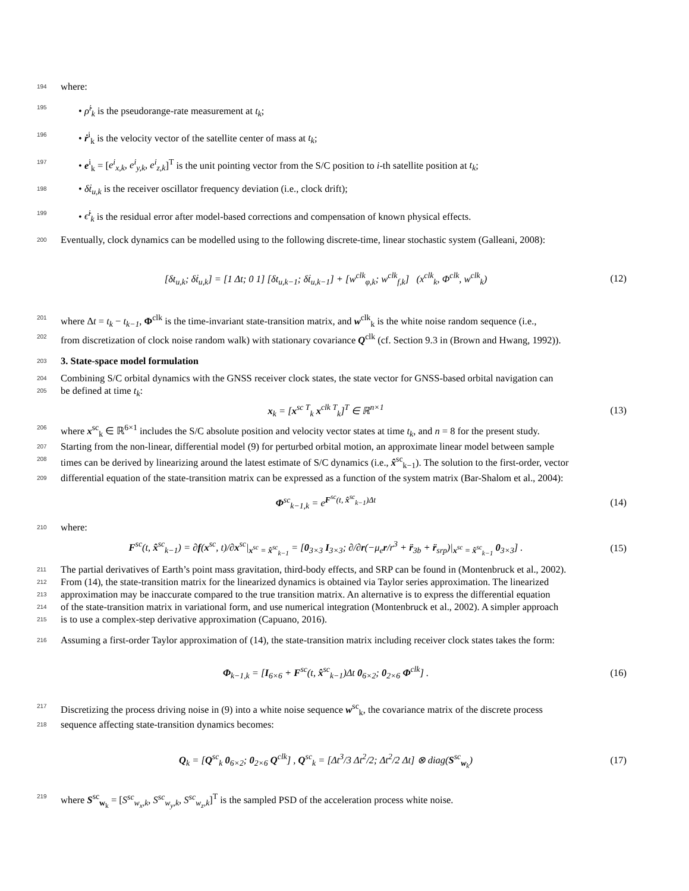194 where:
195 • ρ̇<sup>i</sup><sub>k</sub> is the pseudorange-rate measurement at t<sub>k</sub>;
196 • ṙ<sup>i</sup><sub>k</sub> is the velocity vector of the satellite center of mass at t<sub>k</sub>;
197 • e<sup>i</sup><sub>k</sub> = [e<sup>i</sup><sub>x,k</sub>, e<sup>i</sup><sub>y,k</sub>, e<sup>i</sup><sub>z,k</sub>]<sup>T</sup> is the unit pointing vector from the S/C position to i-th satellite position at t<sub>k</sub>;
198 • δṫ<sub>u,k</sub> is the receiver oscillator frequency deviation (i.e., clock drift);
199 • ϵ̇<sup>i</sup><sub>k</sub> is the residual error after model-based corrections and compensation of known physical effects.
200 Eventually, clock dynamics can be modelled using to the following discrete-time, linear stochastic system (Galleani, 2008):
[δt<sub>u,k</sub>; δṫ<sub>u,k</sub>] = [1 Δt; 0 1] [δt<sub>u,k−1</sub>; δṫ<sub>u,k−1</sub>] + [w<sup>clk</sup><sub>φ,k</sub>; w<sup>clk</sup><sub>f,k</sub>] (x<sup>clk</sup><sub>k</sub>, Φ<sup>clk</sup>, w<sup>clk</sup><sub>k</sub>) (12)
201 where Δt = t<sub>k</sub> − t<sub>k−1</sub>, Φ<sup>clk</sup> is the time-invariant state-transition matrix, and w<sup>clk</sup><sub>k</sub> is the white noise random sequence (i.e.,
202 from discretization of clock noise random walk) with stationary covariance Q<sup>clk</sup> (cf. Section 9.3 in (Brown and Hwang, 1992)).
203
3. State-space model formulation
204 Combining S/C orbital dynamics with the GNSS receiver clock states, the state vector for GNSS-based orbital navigation can
205 be defined at time t<sub>k</sub>:
x<sub>k</sub> = [x<sup>sc T</sup><sub>k</sub> x<sup>clk T</sup><sub>k</sub>]<sup>T</sup> ∈ ℝ<sup>n×1</sup> (13)
206 where x<sup>sc</sup><sub>k</sub> ∈ ℝ<sup>6×1</sup> includes the S/C absolute position and velocity vector states at time t<sub>k</sub>, and n = 8 for the present study.
207 Starting from the non-linear, differential model (9) for perturbed orbital motion, an approximate linear model between sample
208 times can be derived by linearizing around the latest estimate of S/C dynamics (i.e., x̂<sup>sc</sup><sub>k−1</sub>). The solution to the first-order, vector
209 differential equation of the state-transition matrix can be expressed as a function of the system matrix (Bar-Shalom et al., 2004):
Φ<sup>sc</sup><sub>k−1,k</sub> = e<sup>F<sup>sc</sup>(t, x̂<sup>sc</sup><sub>k−1</sub>)Δt</sup> (14)
210 where:
F<sup>sc</sup>(t, x̂<sup>sc</sup><sub>k−1</sub>) = ∂f(x<sup>sc</sup>, t)/∂x<sup>sc</sup>|<sub>x<sup>sc</sup> = x̂<sup>sc</sup><sub>k−1</sub></sub> = [0<sub>3×3</sub> I<sub>3×3</sub>; ∂/∂r(−μ<sub>e</sub>r/r<sup>3</sup> + r̈<sub>3b</sub> + r̈<sub>srp</sub>)|<sub>x<sup>sc</sup> = x̂<sup>sc</sup><sub>k−1</sub></sub> 0<sub>3×3</sub>] . (15)
211 The partial derivatives of Earth’s point mass gravitation, third-body effects, and SRP can be found in (Montenbruck et al., 2002).
212 From (14), the state-transition matrix for the linearized dynamics is obtained via Taylor series approximation. The linearized
213 approximation may be inaccurate compared to the true transition matrix. An alternative is to express the differential equation
214 of the state-transition matrix in variational form, and use numerical integration (Montenbruck et al., 2002). A simpler approach
215 is to use a complex-step derivative approximation (Capuano, 2016).
216 Assuming a first-order Taylor approximation of (14), the state-transition matrix including receiver clock states takes the form:
Φ<sub>k−1,k</sub> = [I<sub>6×6</sub> + F<sup>sc</sup>(t, x̂<sup>sc</sup><sub>k−1</sub>)Δt 0<sub>6×2</sub>; 0<sub>2×6</sub> Φ<sup>clk</sup>] . (16)
217 Discretizing the process driving noise in (9) into a white noise sequence w<sup>sc</sup><sub>k</sub>, the covariance matrix of the discrete process
218 sequence affecting state-transition dynamics becomes:
Q<sub>k</sub> = [Q<sup>sc</sup><sub>k</sub> 0<sub>6×2</sub>; 0<sub>2×6</sub> Q<sup>clk</sup>] , Q<sup>sc</sup><sub>k</sub> = [Δt<sup>3</sup>/3 Δt<sup>2</sup>/2; Δt<sup>2</sup>/2 Δt] ⊗ diag(S<sup>sc</sup><sub>w<sub>k</sub></sub>) (17)
219 where S<sup>sc</sup><sub>w<sub>k</sub></sub> = [S<sup>sc</sup><sub>w<sub>x</sub>,k</sub>, S<sup>sc</sup><sub>w<sub>y</sub>,k</sub>, S<sup>sc</sup><sub>w<sub>z</sub>,k</sub>]<sup>T</sup> is the sampled PSD of the acceleration process white noise.